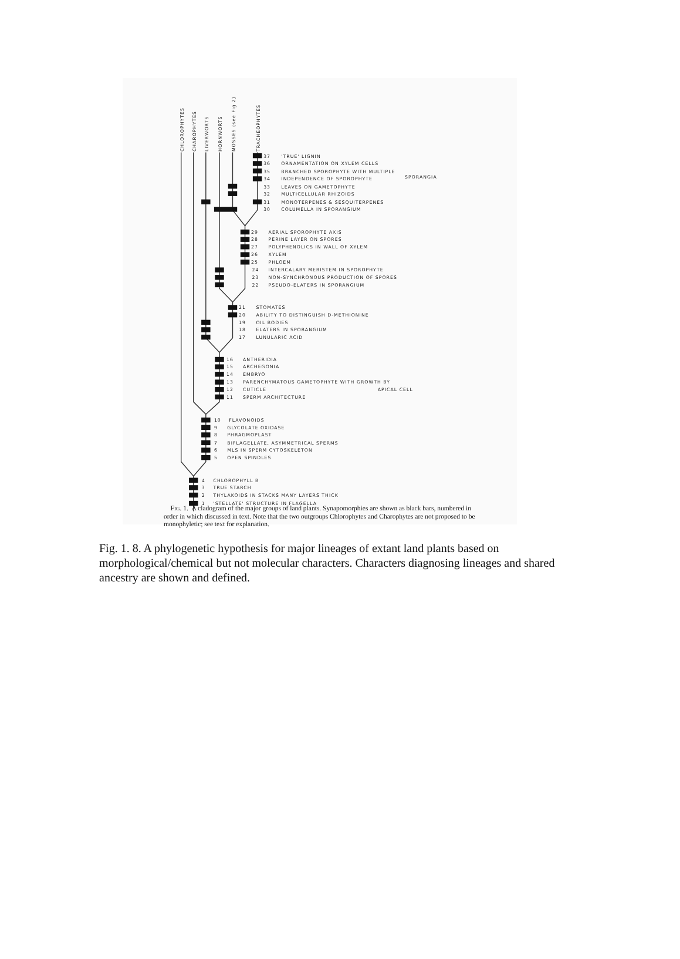CHLOROPHYTES
CHAROPHYTES
LIVERWORTS
HORNWORTS
MOSSES (see Fig 2)
TRACHEOPHYTES
37
'TRUE' LIGNIN
36
ORNAMENTATION ON XYLEM CELLS
35
BRANCHED SPOROPHYTE WITH MULTIPLE
34
INDEPENDENCE OF SPOROPHYTE
SPORANGIA
33
LEAVES ON GAMETOPHYTE
32
MULTICELLULAR RHIZOIDS
31
MONOTERPENES & SESQUITERPENES
30
COLUMELLA IN SPORANGIUM
29
AERIAL SPOROPHYTE AXIS
28
PERINE LAYER ON SPORES
27
POLYPHENOLICS IN WALL OF XYLEM
26
XYLEM
25
PHLOEM
24
INTERCALARY MERISTEM IN SPOROPHYTE
23
NON-SYNCHRONOUS PRODUCTION OF SPORES
22
PSEUDO-ELATERS IN SPORANGIUM
21
STOMATES
20
ABILITY TO DISTINGUISH D-METHIONINE
19
OIL BODIES
18
ELATERS IN SPORANGIUM
17
LUNULARIC ACID
16
ANTHERIDIA
15
ARCHEGONIA
14
EMBRYO
13
PARENCHYMATOUS GAMETOPHYTE WITH GROWTH BY
12
CUTICLE
APICAL CELL
11
SPERM ARCHITECTURE
10
FLAVONOIDS
9
GLYCOLATE OXIDASE
8
PHRAGMOPLAST
7
BIFLAGELLATE, ASYMMETRICAL SPERMS
6
MLS IN SPERM CYTOSKELETON
5
OPEN SPINDLES
4
CHLOROPHYLL B
3
TRUE STARCH
2
THYLAKOIDS IN STACKS MANY LAYERS THICK
1
'STELLATE' STRUCTURE IN FLAGELLA
FIG. 1. A cladogram of the major groups of land plants. Synapomorphies are shown as black bars, numbered in order in which discussed in text. Note that the two outgroups Chlorophytes and Charophytes are not proposed to be monophyletic; see text for explanation.
Fig. 1. 8. A phylogenetic hypothesis for major lineages of extant land plants based on morphological/chemical but not molecular characters. Characters diagnosing lineages and shared ancestry are shown and defined.